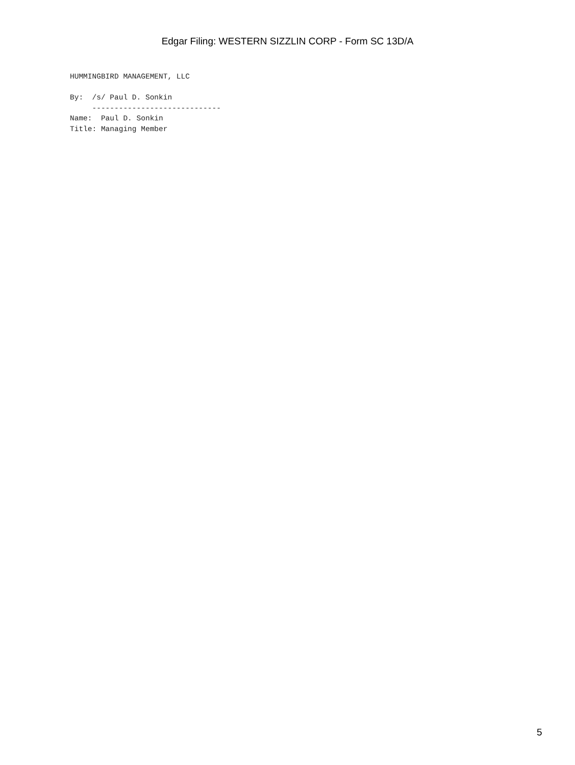Edgar Filing: WESTERN SIZZLIN CORP - Form SC 13D/A
HUMMINGBIRD MANAGEMENT, LLC

By:  /s/ Paul D. Sonkin
     -----------------------------
Name:  Paul D. Sonkin
Title: Managing Member
5